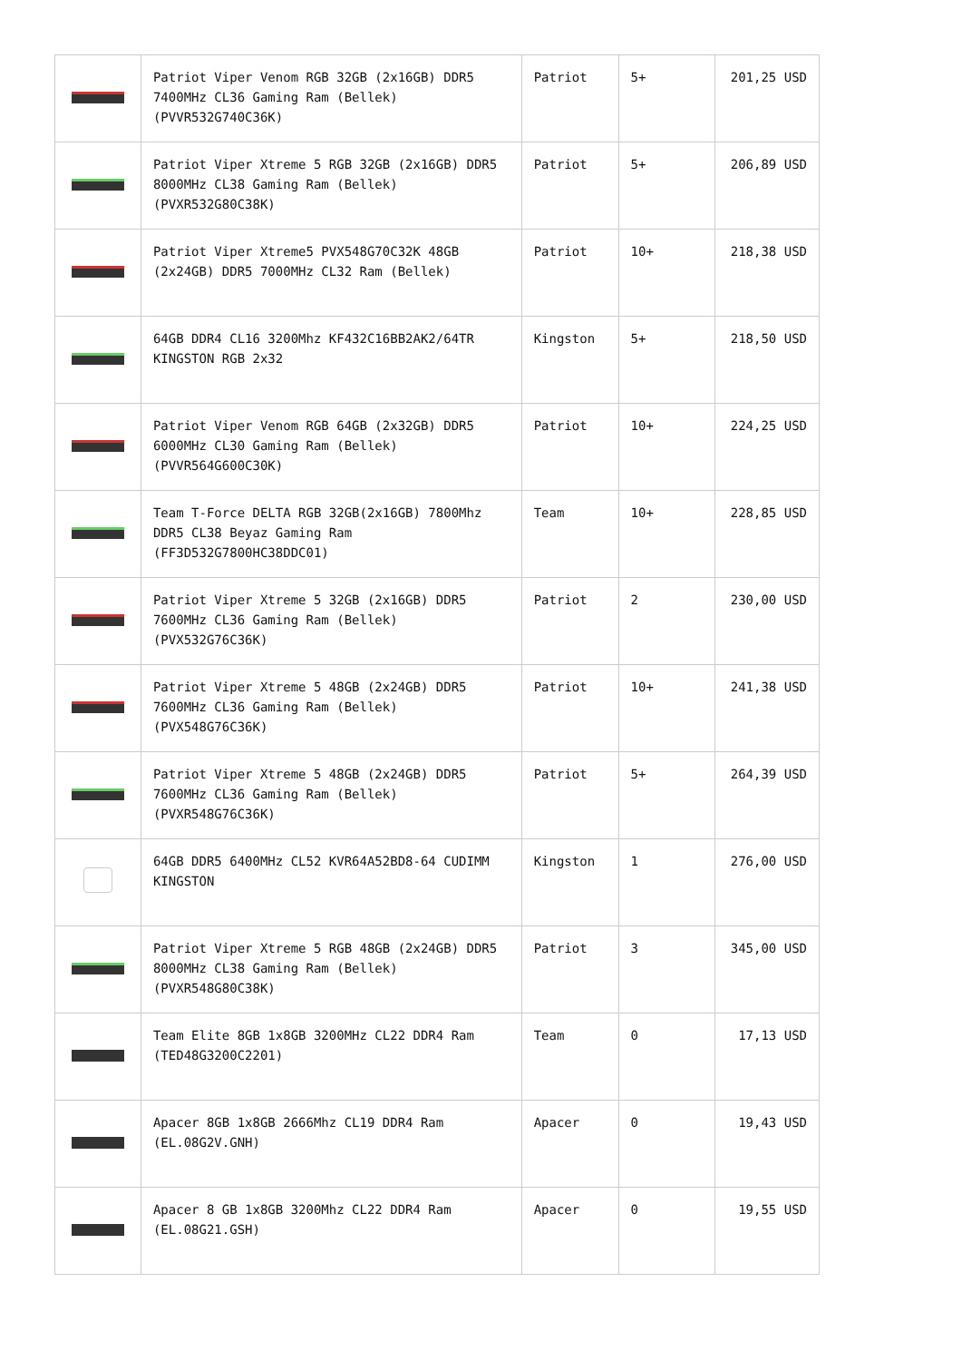| | Patriot Viper Venom RGB 32GB (2x16GB) DDR5 7400MHz CL36 Gaming Ram (Bellek) (PVVR532G740C36K) | Patriot | 5+ | 201,25 USD |
| | Patriot Viper Xtreme 5 RGB 32GB (2x16GB) DDR5 8000MHz CL38 Gaming Ram (Bellek) (PVXR532G80C38K) | Patriot | 5+ | 206,89 USD |
| | Patriot Viper Xtreme5 PVX548G70C32K 48GB (2x24GB) DDR5 7000MHz CL32 Ram (Bellek) | Patriot | 10+ | 218,38 USD |
| | 64GB DDR4 CL16 3200Mhz KF432C16BB2AK2/64TR KINGSTON RGB 2x32 | Kingston | 5+ | 218,50 USD |
| | Patriot Viper Venom RGB 64GB (2x32GB) DDR5 6000MHz CL30 Gaming Ram (Bellek) (PVVR564G600C30K) | Patriot | 10+ | 224,25 USD |
| | Team T-Force DELTA RGB 32GB(2x16GB) 7800Mhz DDR5 CL38 Beyaz Gaming Ram (FF3D532G7800HC38DDC01) | Team | 10+ | 228,85 USD |
| | Patriot Viper Xtreme 5 32GB (2x16GB) DDR5 7600MHz CL36 Gaming Ram (Bellek) (PVX532G76C36K) | Patriot | 2 | 230,00 USD |
| | Patriot Viper Xtreme 5 48GB (2x24GB) DDR5 7600MHz CL36 Gaming Ram (Bellek) (PVX548G76C36K) | Patriot | 10+ | 241,38 USD |
| | Patriot Viper Xtreme 5 48GB (2x24GB) DDR5 7600MHz CL36 Gaming Ram (Bellek) (PVXR548G76C36K) | Patriot | 5+ | 264,39 USD |
| | 64GB DDR5 6400MHz CL52 KVR64A52BD8-64 CUDIMM KINGSTON | Kingston | 1 | 276,00 USD |
| | Patriot Viper Xtreme 5 RGB 48GB (2x24GB) DDR5 8000MHz CL38 Gaming Ram (Bellek) (PVXR548G80C38K) | Patriot | 3 | 345,00 USD |
| | Team Elite 8GB 1x8GB 3200MHz CL22 DDR4 Ram (TED48G3200C2201) | Team | 0 | 17,13 USD |
| | Apacer 8GB 1x8GB 2666Mhz CL19 DDR4 Ram (EL.08G2V.GNH) | Apacer | 0 | 19,43 USD |
| | Apacer 8 GB 1x8GB 3200Mhz CL22 DDR4 Ram (EL.08G21.GSH) | Apacer | 0 | 19,55 USD |